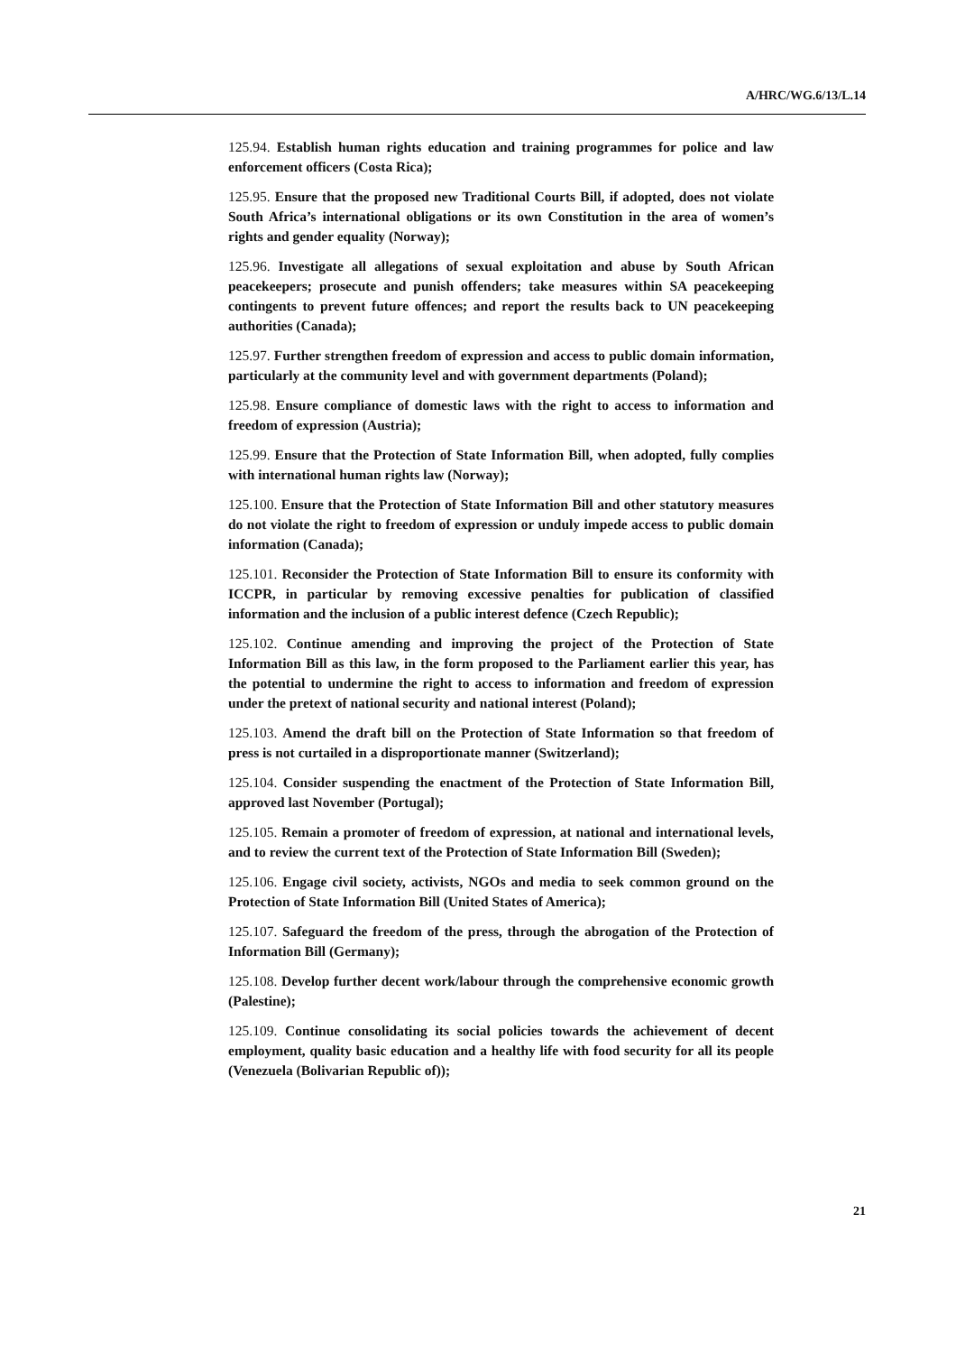A/HRC/WG.6/13/L.14
125.94. Establish human rights education and training programmes for police and law enforcement officers (Costa Rica);
125.95. Ensure that the proposed new Traditional Courts Bill, if adopted, does not violate South Africa’s international obligations or its own Constitution in the area of women’s rights and gender equality (Norway);
125.96. Investigate all allegations of sexual exploitation and abuse by South African peacekeepers; prosecute and punish offenders; take measures within SA peacekeeping contingents to prevent future offences; and report the results back to UN peacekeeping authorities (Canada);
125.97. Further strengthen freedom of expression and access to public domain information, particularly at the community level and with government departments (Poland);
125.98. Ensure compliance of domestic laws with the right to access to information and freedom of expression (Austria);
125.99. Ensure that the Protection of State Information Bill, when adopted, fully complies with international human rights law (Norway);
125.100. Ensure that the Protection of State Information Bill and other statutory measures do not violate the right to freedom of expression or unduly impede access to public domain information (Canada);
125.101. Reconsider the Protection of State Information Bill to ensure its conformity with ICCPR, in particular by removing excessive penalties for publication of classified information and the inclusion of a public interest defence (Czech Republic);
125.102. Continue amending and improving the project of the Protection of State Information Bill as this law, in the form proposed to the Parliament earlier this year, has the potential to undermine the right to access to information and freedom of expression under the pretext of national security and national interest (Poland);
125.103. Amend the draft bill on the Protection of State Information so that freedom of press is not curtailed in a disproportionate manner (Switzerland);
125.104. Consider suspending the enactment of the Protection of State Information Bill, approved last November (Portugal);
125.105. Remain a promoter of freedom of expression, at national and international levels, and to review the current text of the Protection of State Information Bill (Sweden);
125.106. Engage civil society, activists, NGOs and media to seek common ground on the Protection of State Information Bill (United States of America);
125.107. Safeguard the freedom of the press, through the abrogation of the Protection of Information Bill (Germany);
125.108. Develop further decent work/labour through the comprehensive economic growth (Palestine);
125.109. Continue consolidating its social policies towards the achievement of decent employment, quality basic education and a healthy life with food security for all its people (Venezuela (Bolivarian Republic of));
21